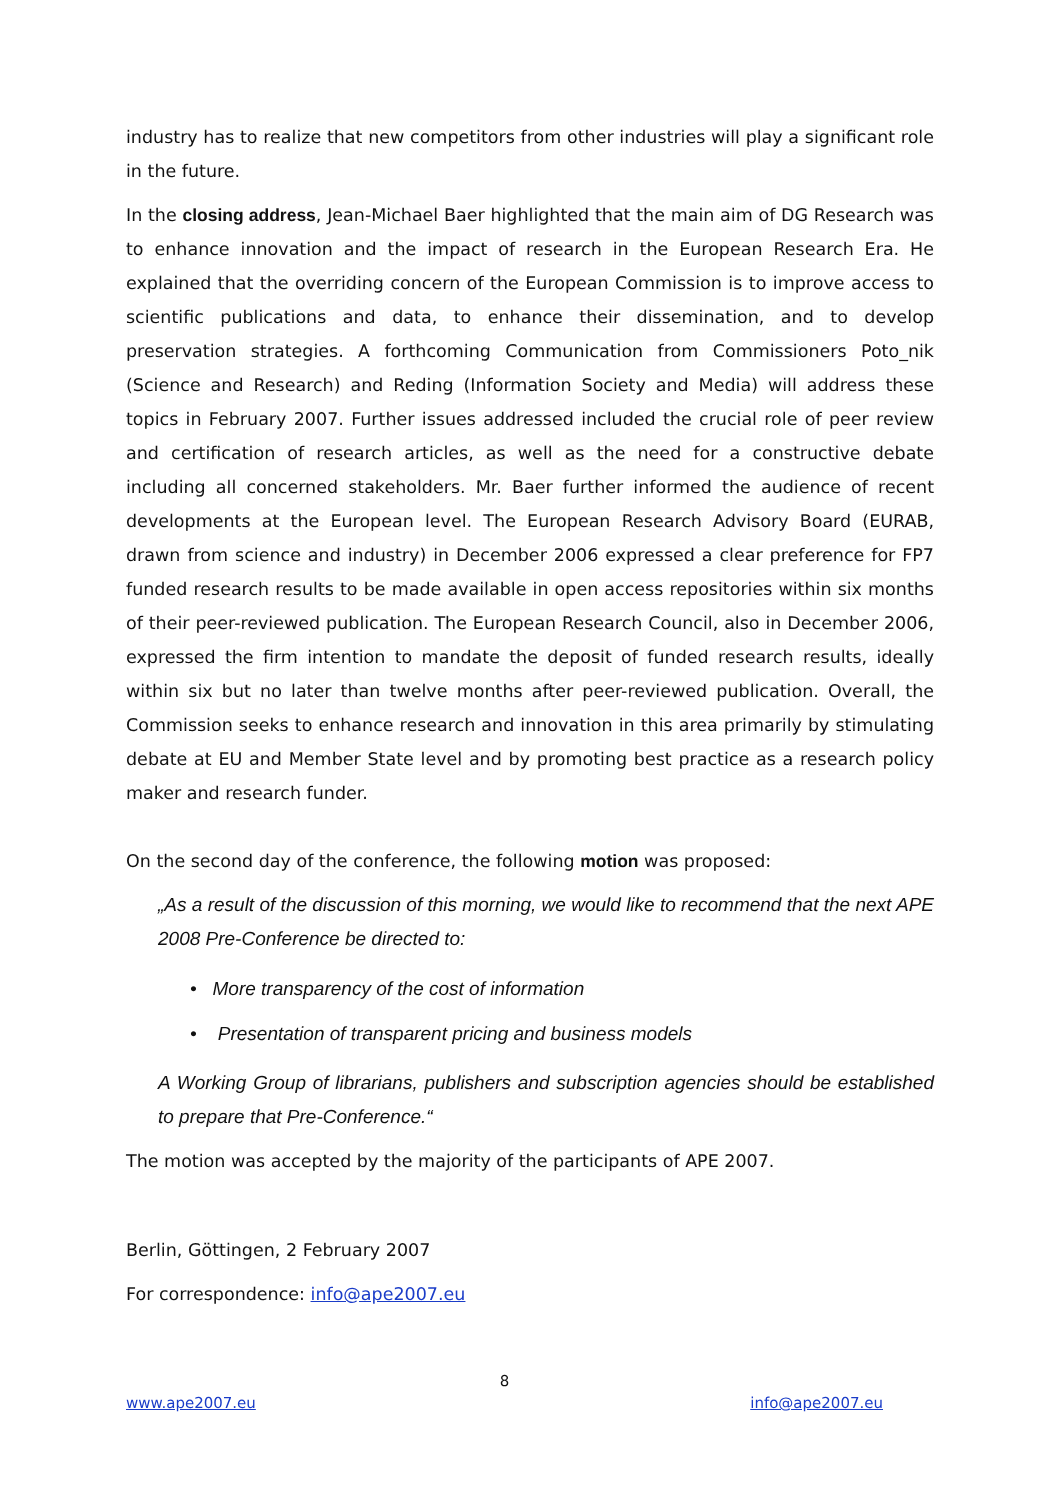industry has to realize that new competitors from other industries will play a significant role in the future.
In the closing address, Jean-Michael Baer highlighted that the main aim of DG Research was to enhance innovation and the impact of research in the European Research Era. He explained that the overriding concern of the European Commission is to improve access to scientific publications and data, to enhance their dissemination, and to develop preservation strategies. A forthcoming Communication from Commissioners Poto_nik (Science and Research) and Reding (Information Society and Media) will address these topics in February 2007. Further issues addressed included the crucial role of peer review and certification of research articles, as well as the need for a constructive debate including all concerned stakeholders. Mr. Baer further informed the audience of recent developments at the European level. The European Research Advisory Board (EURAB, drawn from science and industry) in December 2006 expressed a clear preference for FP7 funded research results to be made available in open access repositories within six months of their peer-reviewed publication. The European Research Council, also in December 2006, expressed the firm intention to mandate the deposit of funded research results, ideally within six but no later than twelve months after peer-reviewed publication. Overall, the Commission seeks to enhance research and innovation in this area primarily by stimulating debate at EU and Member State level and by promoting best practice as a research policy maker and research funder.
On the second day of the conference, the following motion was proposed:
„As a result of the discussion of this morning, we would like to recommend that the next APE 2008 Pre-Conference be directed to:
• More transparency of the cost of information
• Presentation of transparent pricing and business models
A Working Group of librarians, publishers and subscription agencies should be established to prepare that Pre-Conference.“
The motion was accepted by the majority of the participants of APE 2007.
Berlin, Göttingen, 2 February 2007
For correspondence: info@ape2007.eu
8
www.ape2007.eu info@ape2007.eu